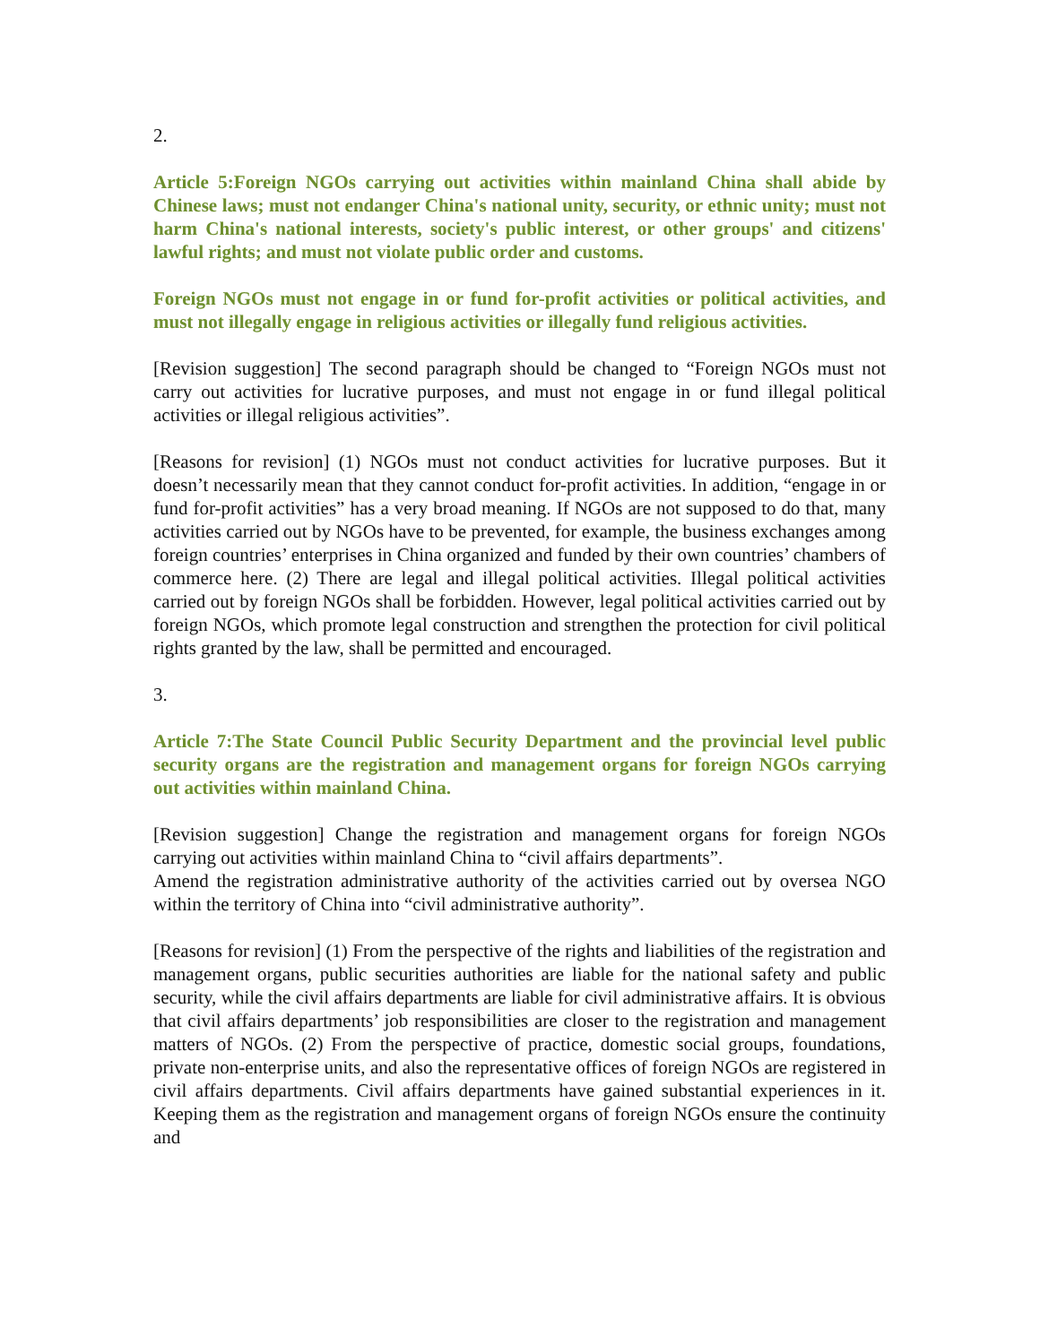2.
Article 5:Foreign NGOs carrying out activities within mainland China shall abide by Chinese laws; must not endanger China's national unity, security, or ethnic unity; must not harm China's national interests, society's public interest, or other groups' and citizens' lawful rights; and must not violate public order and customs.
Foreign NGOs must not engage in or fund for-profit activities or political activities, and must not illegally engage in religious activities or illegally fund religious activities.
[Revision suggestion] The second paragraph should be changed to “Foreign NGOs must not carry out activities for lucrative purposes, and must not engage in or fund illegal political activities or illegal religious activities”.
[Reasons for revision] (1) NGOs must not conduct activities for lucrative purposes. But it doesn’t necessarily mean that they cannot conduct for-profit activities. In addition, “engage in or fund for-profit activities” has a very broad meaning. If NGOs are not supposed to do that, many activities carried out by NGOs have to be prevented, for example, the business exchanges among foreign countries’ enterprises in China organized and funded by their own countries’ chambers of commerce here. (2) There are legal and illegal political activities. Illegal political activities carried out by foreign NGOs shall be forbidden. However, legal political activities carried out by foreign NGOs, which promote legal construction and strengthen the protection for civil political rights granted by the law, shall be permitted and encouraged.
3.
Article 7:The State Council Public Security Department and the provincial level public security organs are the registration and management organs for foreign NGOs carrying out activities within mainland China.
[Revision suggestion] Change the registration and management organs for foreign NGOs carrying out activities within mainland China to “civil affairs departments”.
Amend the registration administrative authority of the activities carried out by oversea NGO within the territory of China into “civil administrative authority”.
[Reasons for revision] (1) From the perspective of the rights and liabilities of the registration and management organs, public securities authorities are liable for the national safety and public security, while the civil affairs departments are liable for civil administrative affairs. It is obvious that civil affairs departments’ job responsibilities are closer to the registration and management matters of NGOs. (2) From the perspective of practice, domestic social groups, foundations, private non-enterprise units, and also the representative offices of foreign NGOs are registered in civil affairs departments. Civil affairs departments have gained substantial experiences in it. Keeping them as the registration and management organs of foreign NGOs ensure the continuity and